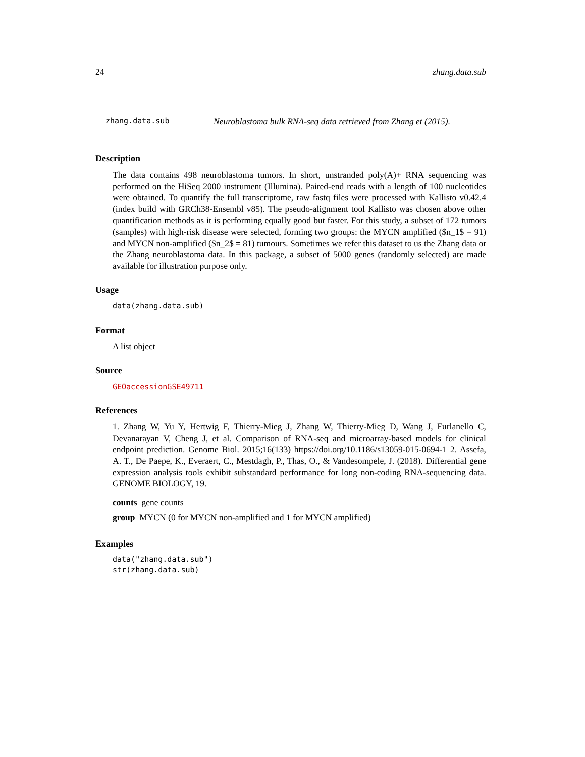24 zhang.data.sub
zhang.data.sub Neuroblastoma bulk RNA-seq data retrieved from Zhang et (2015).
Description
The data contains 498 neuroblastoma tumors. In short, unstranded poly(A)+ RNA sequencing was performed on the HiSeq 2000 instrument (Illumina). Paired-end reads with a length of 100 nucleotides were obtained. To quantify the full transcriptome, raw fastq files were processed with Kallisto v0.42.4 (index build with GRCh38-Ensembl v85). The pseudo-alignment tool Kallisto was chosen above other quantification methods as it is performing equally good but faster. For this study, a subset of 172 tumors (samples) with high-risk disease were selected, forming two groups: the MYCN amplified ($n_1$ = 91) and MYCN non-amplified ($n_2$ = 81) tumours. Sometimes we refer this dataset to us the Zhang data or the Zhang neuroblastoma data. In this package, a subset of 5000 genes (randomly selected) are made available for illustration purpose only.
Usage
data(zhang.data.sub)
Format
A list object
Source
GEOaccessionGSE49711
References
1. Zhang W, Yu Y, Hertwig F, Thierry-Mieg J, Zhang W, Thierry-Mieg D, Wang J, Furlanello C, Devanarayan V, Cheng J, et al. Comparison of RNA-seq and microarray-based models for clinical endpoint prediction. Genome Biol. 2015;16(133) https://doi.org/10.1186/s13059-015-0694-1 2. Assefa, A. T., De Paepe, K., Everaert, C., Mestdagh, P., Thas, O., & Vandesompele, J. (2018). Differential gene expression analysis tools exhibit substandard performance for long non-coding RNA-sequencing data. GENOME BIOLOGY, 19.
counts gene counts
group MYCN (0 for MYCN non-amplified and 1 for MYCN amplified)
Examples
data("zhang.data.sub")
str(zhang.data.sub)